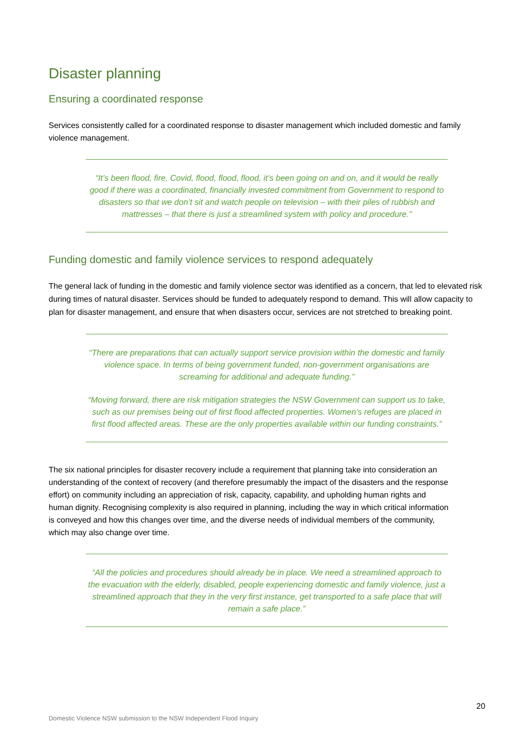Disaster planning
Ensuring a coordinated response
Services consistently called for a coordinated response to disaster management which included domestic and family violence management.
“It’s been flood, fire, Covid, flood, flood, flood, it’s been going on and on, and it would be really good if there was a coordinated, financially invested commitment from Government to respond to disasters so that we don’t sit and watch people on television – with their piles of rubbish and mattresses – that there is just a streamlined system with policy and procedure.”
Funding domestic and family violence services to respond adequately
The general lack of funding in the domestic and family violence sector was identified as a concern, that led to elevated risk during times of natural disaster. Services should be funded to adequately respond to demand. This will allow capacity to plan for disaster management, and ensure that when disasters occur, services are not stretched to breaking point.
“There are preparations that can actually support service provision within the domestic and family violence space. In terms of being government funded, non-government organisations are screaming for additional and adequate funding.”
“Moving forward, there are risk mitigation strategies the NSW Government can support us to take, such as our premises being out of first flood affected properties. Women’s refuges are placed in first flood affected areas. These are the only properties available within our funding constraints.”
The six national principles for disaster recovery include a requirement that planning take into consideration an understanding of the context of recovery (and therefore presumably the impact of the disasters and the response effort) on community including an appreciation of risk, capacity, capability, and upholding human rights and human dignity. Recognising complexity is also required in planning, including the way in which critical information is conveyed and how this changes over time, and the diverse needs of individual members of the community, which may also change over time.
“All the policies and procedures should already be in place. We need a streamlined approach to the evacuation with the elderly, disabled, people experiencing domestic and family violence, just a streamlined approach that they in the very first instance, get transported to a safe place that will remain a safe place.”
20
Domestic Violence NSW submission to the NSW Independent Flood Inquiry